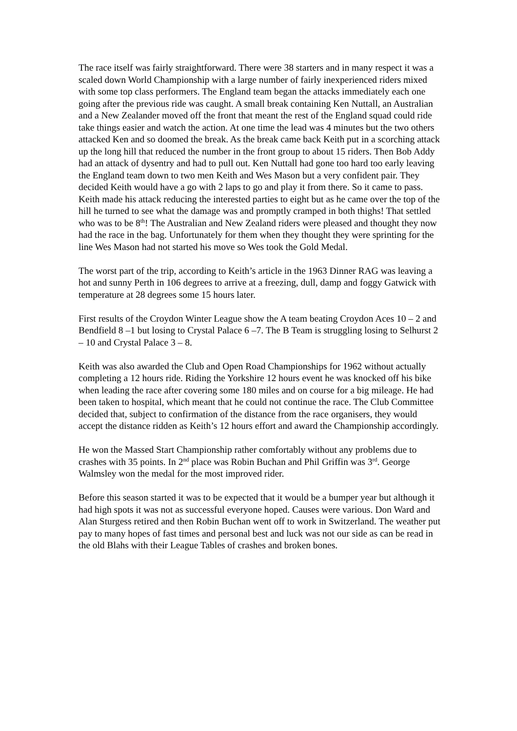The race itself was fairly straightforward. There were 38 starters and in many respect it was a scaled down World Championship with a large number of fairly inexperienced riders mixed with some top class performers. The England team began the attacks immediately each one going after the previous ride was caught. A small break containing Ken Nuttall, an Australian and a New Zealander moved off the front that meant the rest of the England squad could ride take things easier and watch the action. At one time the lead was 4 minutes but the two others attacked Ken and so doomed the break. As the break came back Keith put in a scorching attack up the long hill that reduced the number in the front group to about 15 riders. Then Bob Addy had an attack of dysentry and had to pull out. Ken Nuttall had gone too hard too early leaving the England team down to two men Keith and Wes Mason but a very confident pair. They decided Keith would have a go with 2 laps to go and play it from there. So it came to pass. Keith made his attack reducing the interested parties to eight but as he came over the top of the hill he turned to see what the damage was and promptly cramped in both thighs! That settled who was to be 8<sup>th</sup>! The Australian and New Zealand riders were pleased and thought they now had the race in the bag. Unfortunately for them when they thought they were sprinting for the line Wes Mason had not started his move so Wes took the Gold Medal.
The worst part of the trip, according to Keith’s article in the 1963 Dinner RAG was leaving a hot and sunny Perth in 106 degrees to arrive at a freezing, dull, damp and foggy Gatwick with temperature at 28 degrees some 15 hours later.
First results of the Croydon Winter League show the A team beating Croydon Aces 10 – 2 and Bendfield 8 –1 but losing to Crystal Palace 6 –7. The B Team is struggling losing to Selhurst 2 – 10 and Crystal Palace 3 – 8.
Keith was also awarded the Club and Open Road Championships for 1962 without actually completing a 12 hours ride. Riding the Yorkshire 12 hours event he was knocked off his bike when leading the race after covering some 180 miles and on course for a big mileage. He had been taken to hospital, which meant that he could not continue the race. The Club Committee decided that, subject to confirmation of the distance from the race organisers, they would accept the distance ridden as Keith’s 12 hours effort and award the Championship accordingly.
He won the Massed Start Championship rather comfortably without any problems due to crashes with 35 points. In 2<sup>nd</sup> place was Robin Buchan and Phil Griffin was 3<sup>rd</sup>. George Walmsley won the medal for the most improved rider.
Before this season started it was to be expected that it would be a bumper year but although it had high spots it was not as successful everyone hoped. Causes were various. Don Ward and Alan Sturgess retired and then Robin Buchan went off to work in Switzerland. The weather put pay to many hopes of fast times and personal best and luck was not our side as can be read in the old Blahs with their League Tables of crashes and broken bones.